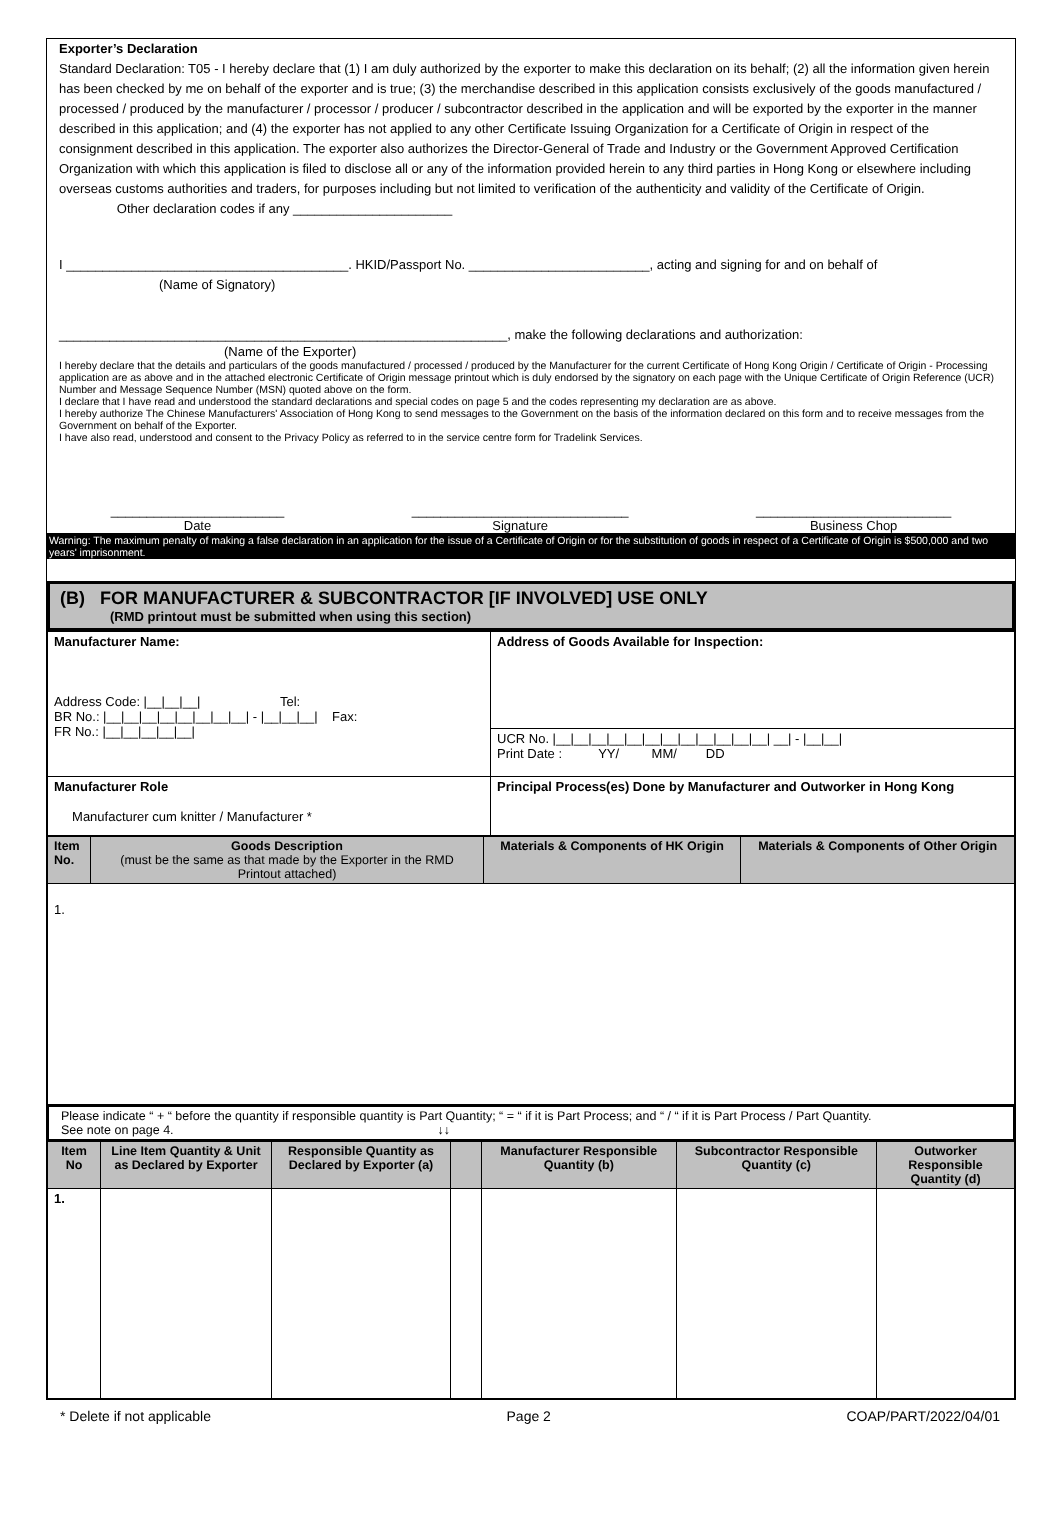Exporter’s Declaration
Standard Declaration: T05 - I hereby declare that (1) I am duly authorized by the exporter to make this declaration on its behalf; (2) all the information given herein has been checked by me on behalf of the exporter and is true; (3) the merchandise described in this application consists exclusively of the goods manufactured / processed / produced by the manufacturer / processor / producer / subcontractor described in the application and will be exported by the exporter in the manner described in this application; and (4) the exporter has not applied to any other Certificate Issuing Organization for a Certificate of Origin in respect of the consignment described in this application. The exporter also authorizes the Director-General of Trade and Industry or the Government Approved Certification Organization with which this application is filed to disclose all or any of the information provided herein to any third parties in Hong Kong or elsewhere including overseas customs authorities and traders, for purposes including but not limited to verification of the authenticity and validity of the Certificate of Origin. Other declaration codes if any ______________________
I _______________________________________. HKID/Passport No. _________________________, acting and signing for and on behalf of
(Name of Signatory)
______________________________________________________________, make the following declarations and authorization:
(Name of the Exporter)
I hereby declare that the details and particulars of the goods manufactured / processed / produced by the Manufacturer for the current Certificate of Hong Kong Origin / Certificate of Origin - Processing application are as above and in the attached electronic Certificate of Origin message printout which is duly endorsed by the signatory on each page with the Unique Certificate of Origin Reference (UCR) Number and Message Sequence Number (MSN) quoted above on the form.
I declare that I have read and understood the standard declarations and special codes on page 5 and the codes representing my declaration are as above.
I hereby authorize The Chinese Manufacturers' Association of Hong Kong to send messages to the Government on the basis of the information declared on this form and to receive messages from the Government on behalf of the Exporter.
I have also read, understood and consent to the Privacy Policy as referred to in the service centre form for Tradelink Services.
________________________
Date
______________________________
Signature
___________________________
Business Chop
Warning: The maximum penalty of making a false declaration in an application for the issue of a Certificate of Origin or for the substitution of goods in respect of a Certificate of Origin is $500,000 and two years' imprisonment.
(B) FOR MANUFACTURER & SUBCONTRACTOR [IF INVOLVED] USE ONLY
(RMD printout must be submitted when using this section)
| Manufacturer Name: Address Code: /__/__/__/ Tel: BR No.: /__/__/__/__/__/__/__/__/ - /__/__/__/ Fax: FR No.: /__/__/__/__/__/ | Address of Goods Available for Inspection: |
| | UCR No. /__/__/__/__/__/__/__/__/__/__/__/__/ __/ - /__/__/ Print Date : YY/ MM/ DD |
| Manufacturer Role Manufacturer cum knitter / Manufacturer * | Principal Process(es) Done by Manufacturer and Outworker in Hong Kong |
| Item No. | Goods Description (must be the same as that made by the Exporter in the RMD Printout attached) | Materials & Components of HK Origin | Materials & Components of Other Origin |
| --- | --- | --- | --- |
| 1. | | | |
Please indicate “ + “ before the quantity if responsible quantity is Part Quantity; “ = “ if it is Part Process; and “ / “ if it is Part Process / Part Quantity.
See note on page 4. ↓↓
| Item No | Line Item Quantity & Unit as Declared by Exporter | Responsible Quantity as Declared by Exporter (a) | | Manufacturer Responsible Quantity (b) | Subcontractor Responsible Quantity (c) | Outworker Responsible Quantity (d) |
| --- | --- | --- | --- | --- | --- | --- |
| 1. | | | | | | |
* Delete if not applicable Page 2 COAP/PART/2022/04/01